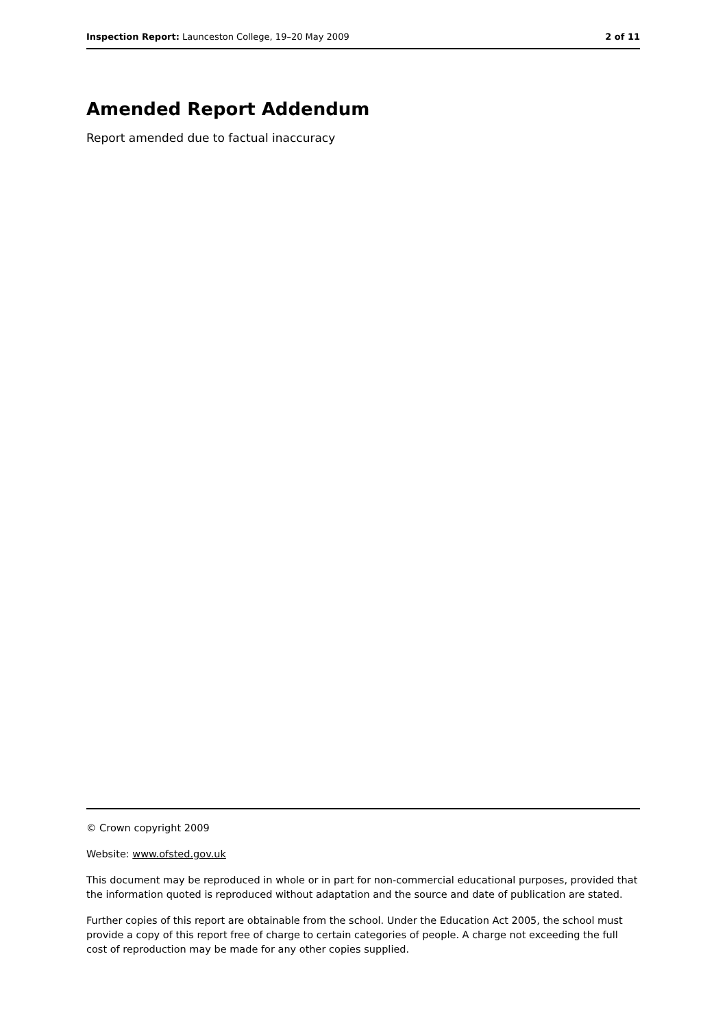Inspection Report: Launceston College, 19–20 May 2009 2 of 11
Amended Report Addendum
Report amended due to factual inaccuracy
© Crown copyright 2009
Website: www.ofsted.gov.uk
This document may be reproduced in whole or in part for non-commercial educational purposes, provided that the information quoted is reproduced without adaptation and the source and date of publication are stated.
Further copies of this report are obtainable from the school. Under the Education Act 2005, the school must provide a copy of this report free of charge to certain categories of people. A charge not exceeding the full cost of reproduction may be made for any other copies supplied.